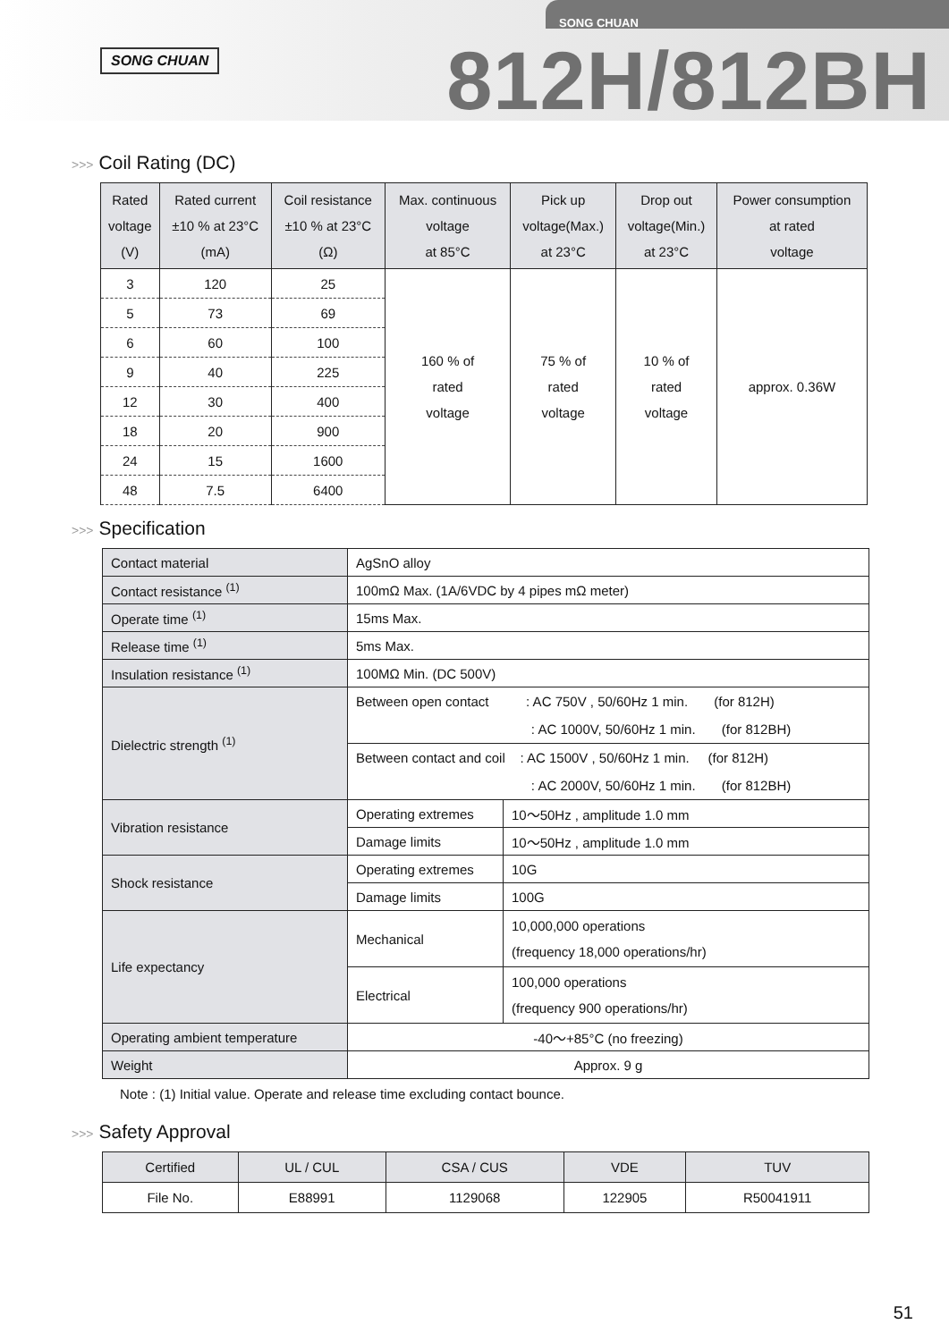SONG CHUAN
SONG CHUAN
812H/812BH
>>> Coil Rating (DC)
| Rated voltage (V) | Rated current ±10 % at 23°C (mA) | Coil resistance ±10 % at 23°C (Ω) | Max. continuous voltage at 85°C | Pick up voltage(Max.) at 23°C | Drop out voltage(Min.) at 23°C | Power consumption at rated voltage |
| --- | --- | --- | --- | --- | --- | --- |
| 3 | 120 | 25 | 160 % of rated voltage | 75 % of rated voltage | 10 % of rated voltage | approx. 0.36W |
| 5 | 73 | 69 | | | | |
| 6 | 60 | 100 | | | | |
| 9 | 40 | 225 | | | | |
| 12 | 30 | 400 | | | | |
| 18 | 20 | 900 | | | | |
| 24 | 15 | 1600 | | | | |
| 48 | 7.5 | 6400 | | | | |
>>> Specification
| Contact material | AgSnO alloy | |
| Contact resistance <sup>(1)</sup> | 100mΩ Max. (1A/6VDC by 4 pipes mΩ meter) | |
| Operate time <sup>(1)</sup> | 15ms Max. | |
| Release time <sup>(1)</sup> | 5ms Max. | |
| Insulation resistance <sup>(1)</sup> | 100MΩ Min. (DC 500V) | |
| Dielectric strength <sup>(1)</sup> | Between open contact : AC 750V , 50/60Hz 1 min. (for 812H) : AC 1000V, 50/60Hz 1 min. (for 812BH) | |
| | Between contact and coil : AC 1500V , 50/60Hz 1 min. (for 812H) : AC 2000V, 50/60Hz 1 min. (for 812BH) | |
| Vibration resistance | Operating extremes | 10～50Hz , amplitude 1.0 mm |
| | Damage limits | 10～50Hz , amplitude 1.0 mm |
| Shock resistance | Operating extremes | 10G |
| | Damage limits | 100G |
| Life expectancy | Mechanical | 10,000,000 operations (frequency 18,000 operations/hr) |
| | Electrical | 100,000 operations (frequency 900 operations/hr) |
| Operating ambient temperature | -40～+85°C (no freezing) | |
| Weight | Approx. 9 g | |
Note : (1) Initial value. Operate and release time excluding contact bounce.
>>> Safety Approval
| Certified | UL / CUL | CSA / CUS | VDE | TUV |
| --- | --- | --- | --- | --- |
| File No. | E88991 | 1129068 | 122905 | R50041911 |
51